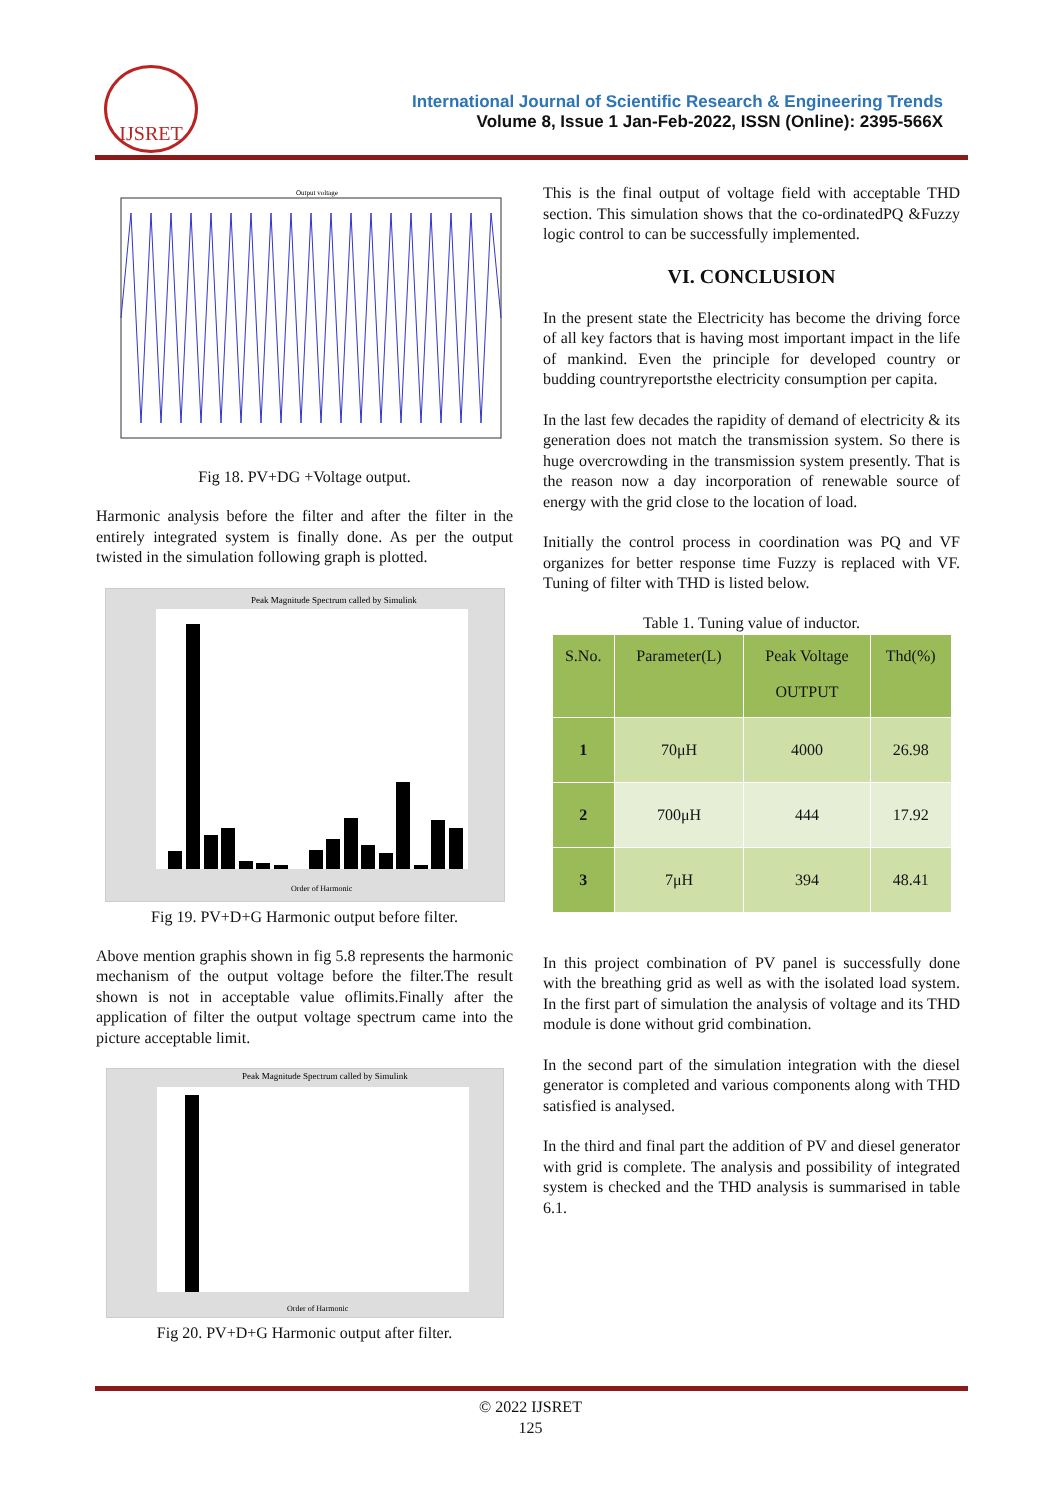IJSRET
International Journal of Scientific Research & Engineering Trends
Volume 8, Issue 1 Jan-Feb-2022, ISSN (Online): 2395-566X
Output voltage
Fig 18. PV+DG +Voltage output.
Harmonic analysis before the filter and after the filter in the entirely integrated system is finally done. As per the output twisted in the simulation following graph is plotted.
Peak Magnitude Spectrum called by Simulink
Order of Harmonic
Fig 19. PV+D+G Harmonic output before filter.
Above mention graphis shown in fig 5.8 represents the harmonic mechanism of the output voltage before the filter.The result shown is not in acceptable value oflimits.Finally after the application of filter the output voltage spectrum came into the picture acceptable limit.
Peak Magnitude Spectrum called by Simulink
Order of Harmonic
Fig 20. PV+D+G Harmonic output after filter.
This is the final output of voltage field with acceptable THD section. This simulation shows that the co-ordinatedPQ &Fuzzy logic control to can be successfully implemented.
VI. CONCLUSION
In the present state the Electricity has become the driving force of all key factors that is having most important impact in the life of mankind. Even the principle for developed country or budding countryreportsthe electricity consumption per capita.
In the last few decades the rapidity of demand of electricity & its generation does not match the transmission system. So there is huge overcrowding in the transmission system presently. That is the reason now a day incorporation of renewable source of energy with the grid close to the location of load.
Initially the control process in coordination was PQ and VF organizes for better response time Fuzzy is replaced with VF. Tuning of filter with THD is listed below.
Table 1. Tuning value of inductor.
| S.No. | Parameter(L) | Peak Voltage OUTPUT | Thd(%) |
| --- | --- | --- | --- |
| 1 | 70μH | 4000 | 26.98 |
| 2 | 700μH | 444 | 17.92 |
| 3 | 7μH | 394 | 48.41 |
In this project combination of PV panel is successfully done with the breathing grid as well as with the isolated load system. In the first part of simulation the analysis of voltage and its THD module is done without grid combination.
In the second part of the simulation integration with the diesel generator is completed and various components along with THD satisfied is analysed.
In the third and final part the addition of PV and diesel generator with grid is complete. The analysis and possibility of integrated system is checked and the THD analysis is summarised in table 6.1.
© 2022 IJSRET
125